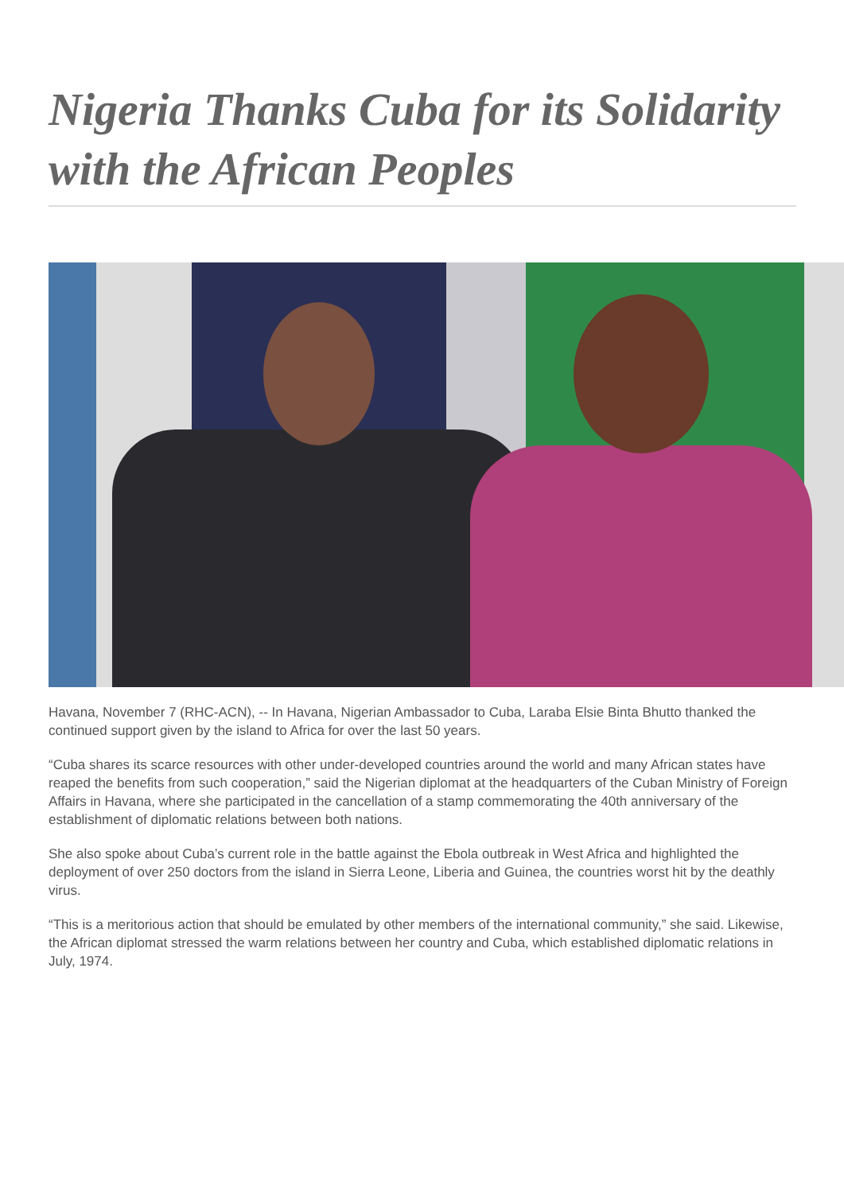Nigeria Thanks Cuba for its Solidarity with the African Peoples
Havana, November 7 (RHC-ACN), -- In Havana, Nigerian Ambassador to Cuba, Laraba Elsie Binta Bhutto thanked the continued support given by the island to Africa for over the last 50 years.
“Cuba shares its scarce resources with other under-developed countries around the world and many African states have reaped the benefits from such cooperation,” said the Nigerian diplomat at the headquarters of the Cuban Ministry of Foreign Affairs in Havana, where she participated in the cancellation of a stamp commemorating the 40th anniversary of the establishment of diplomatic relations between both nations.
She also spoke about Cuba’s current role in the battle against the Ebola outbreak in West Africa and highlighted the deployment of over 250 doctors from the island in Sierra Leone, Liberia and Guinea, the countries worst hit by the deathly virus.
“This is a meritorious action that should be emulated by other members of the international community,” she said. Likewise, the African diplomat stressed the warm relations between her country and Cuba, which established diplomatic relations in July, 1974.